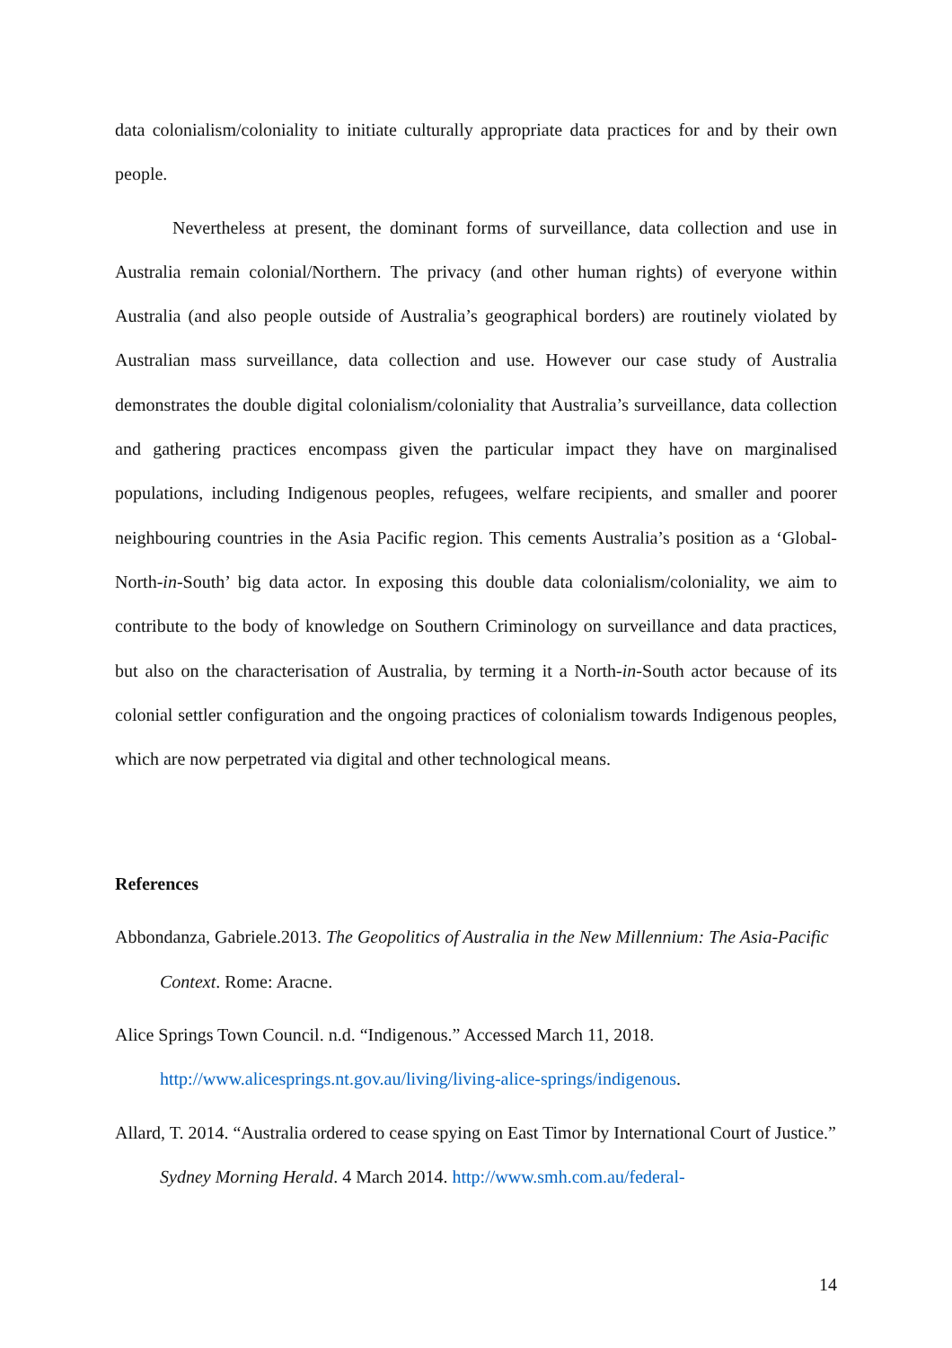data colonialism/coloniality to initiate culturally appropriate data practices for and by their own people.
Nevertheless at present, the dominant forms of surveillance, data collection and use in Australia remain colonial/Northern. The privacy (and other human rights) of everyone within Australia (and also people outside of Australia’s geographical borders) are routinely violated by Australian mass surveillance, data collection and use. However our case study of Australia demonstrates the double digital colonialism/coloniality that Australia’s surveillance, data collection and gathering practices encompass given the particular impact they have on marginalised populations, including Indigenous peoples, refugees, welfare recipients, and smaller and poorer neighbouring countries in the Asia Pacific region. This cements Australia’s position as a ‘Global-North-in-South’ big data actor. In exposing this double data colonialism/coloniality, we aim to contribute to the body of knowledge on Southern Criminology on surveillance and data practices, but also on the characterisation of Australia, by terming it a North-in-South actor because of its colonial settler configuration and the ongoing practices of colonialism towards Indigenous peoples, which are now perpetrated via digital and other technological means.
References
Abbondanza, Gabriele.2013. The Geopolitics of Australia in the New Millennium: The Asia-Pacific Context. Rome: Aracne.
Alice Springs Town Council. n.d. “Indigenous.” Accessed March 11, 2018. http://www.alicesprings.nt.gov.au/living/living-alice-springs/indigenous.
Allard, T. 2014. “Australia ordered to cease spying on East Timor by International Court of Justice.” Sydney Morning Herald. 4 March 2014. http://www.smh.com.au/federal-
14